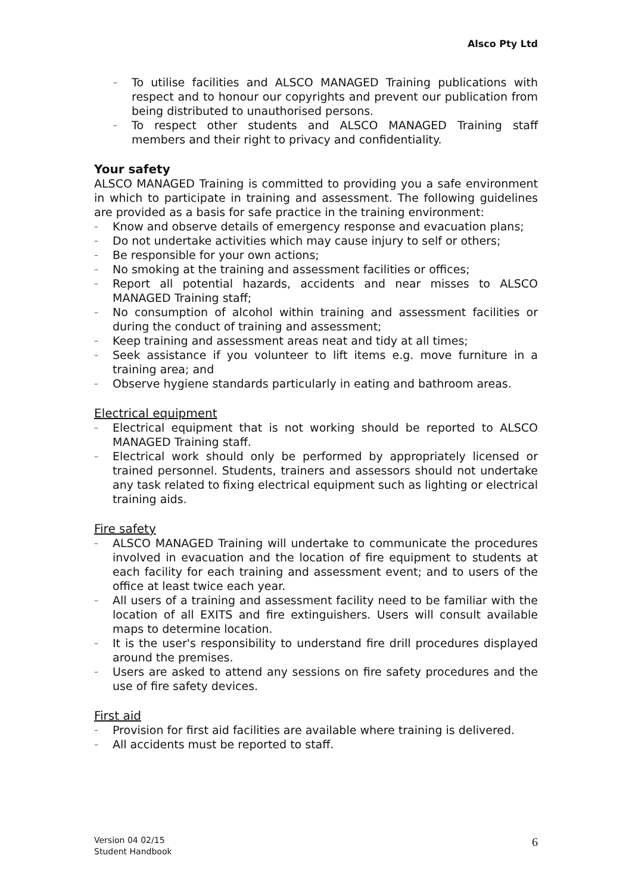Alsco Pty Ltd
– To utilise facilities and ALSCO MANAGED Training publications with respect and to honour our copyrights and prevent our publication from being distributed to unauthorised persons.
– To respect other students and ALSCO MANAGED Training staff members and their right to privacy and confidentiality.
Your safety
ALSCO MANAGED Training is committed to providing you a safe environment in which to participate in training and assessment. The following guidelines are provided as a basis for safe practice in the training environment:
– Know and observe details of emergency response and evacuation plans;
– Do not undertake activities which may cause injury to self or others;
– Be responsible for your own actions;
– No smoking at the training and assessment facilities or offices;
– Report all potential hazards, accidents and near misses to ALSCO MANAGED Training staff;
– No consumption of alcohol within training and assessment facilities or during the conduct of training and assessment;
– Keep training and assessment areas neat and tidy at all times;
– Seek assistance if you volunteer to lift items e.g. move furniture in a training area; and
– Observe hygiene standards particularly in eating and bathroom areas.
Electrical equipment
– Electrical equipment that is not working should be reported to ALSCO MANAGED Training staff.
– Electrical work should only be performed by appropriately licensed or trained personnel. Students, trainers and assessors should not undertake any task related to fixing electrical equipment such as lighting or electrical training aids.
Fire safety
– ALSCO MANAGED Training will undertake to communicate the procedures involved in evacuation and the location of fire equipment to students at each facility for each training and assessment event; and to users of the office at least twice each year.
– All users of a training and assessment facility need to be familiar with the location of all EXITS and fire extinguishers. Users will consult available maps to determine location.
– It is the user's responsibility to understand fire drill procedures displayed around the premises.
– Users are asked to attend any sessions on fire safety procedures and the use of fire safety devices.
First aid
– Provision for first aid facilities are available where training is delivered.
– All accidents must be reported to staff.
Version 04 02/15
Student Handbook
6